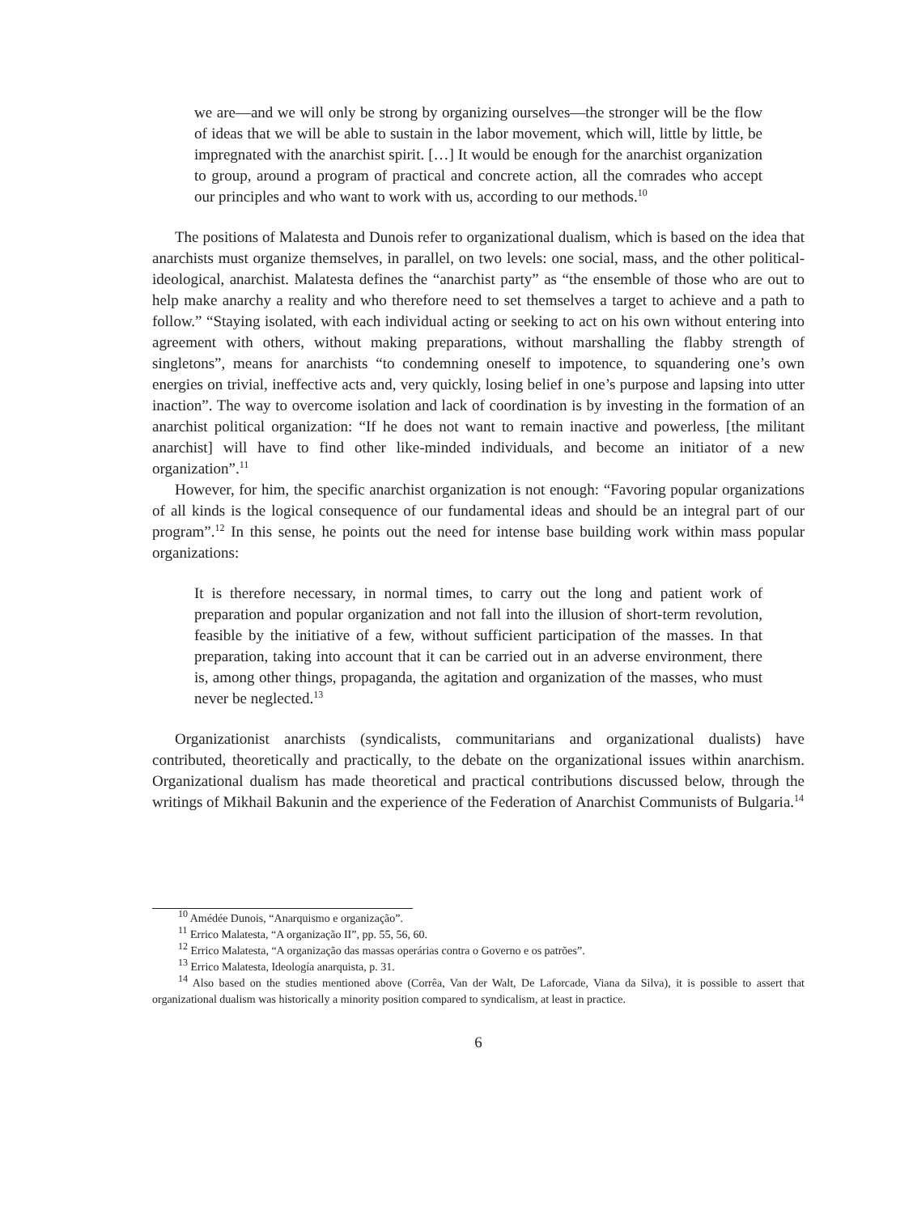we are—and we will only be strong by organizing ourselves—the stronger will be the flow of ideas that we will be able to sustain in the labor movement, which will, little by little, be impregnated with the anarchist spirit. […] It would be enough for the anarchist organization to group, around a program of practical and concrete action, all the comrades who accept our principles and who want to work with us, according to our methods.<sup>10</sup>
The positions of Malatesta and Dunois refer to organizational dualism, which is based on the idea that anarchists must organize themselves, in parallel, on two levels: one social, mass, and the other political-ideological, anarchist. Malatesta defines the “anarchist party” as “the ensemble of those who are out to help make anarchy a reality and who therefore need to set themselves a target to achieve and a path to follow.” “Staying isolated, with each individual acting or seeking to act on his own without entering into agreement with others, without making preparations, without marshalling the flabby strength of singletons”, means for anarchists “to condemning oneself to impotence, to squandering one’s own energies on trivial, ineffective acts and, very quickly, losing belief in one’s purpose and lapsing into utter inaction”. The way to overcome isolation and lack of coordination is by investing in the formation of an anarchist political organization: “If he does not want to remain inactive and powerless, [the militant anarchist] will have to find other like-minded individuals, and become an initiator of a new organization”.<sup>11</sup>
However, for him, the specific anarchist organization is not enough: “Favoring popular organizations of all kinds is the logical consequence of our fundamental ideas and should be an integral part of our program”.<sup>12</sup> In this sense, he points out the need for intense base building work within mass popular organizations:
It is therefore necessary, in normal times, to carry out the long and patient work of preparation and popular organization and not fall into the illusion of short-term revolution, feasible by the initiative of a few, without sufficient participation of the masses. In that preparation, taking into account that it can be carried out in an adverse environment, there is, among other things, propaganda, the agitation and organization of the masses, who must never be neglected.<sup>13</sup>
Organizationist anarchists (syndicalists, communitarians and organizational dualists) have contributed, theoretically and practically, to the debate on the organizational issues within anarchism. Organizational dualism has made theoretical and practical contributions discussed below, through the writings of Mikhail Bakunin and the experience of the Federation of Anarchist Communists of Bulgaria.<sup>14</sup>
<sup>10</sup> Amédée Dunois, “Anarquismo e organização”.
<sup>11</sup> Errico Malatesta, “A organização II”, pp. 55, 56, 60.
<sup>12</sup> Errico Malatesta, “A organização das massas operárias contra o Governo e os patrões”.
<sup>13</sup> Errico Malatesta, Ideología anarquista, p. 31.
<sup>14</sup> Also based on the studies mentioned above (Corrêa, Van der Walt, De Laforcade, Viana da Silva), it is possible to assert that organizational dualism was historically a minority position compared to syndicalism, at least in practice.
6